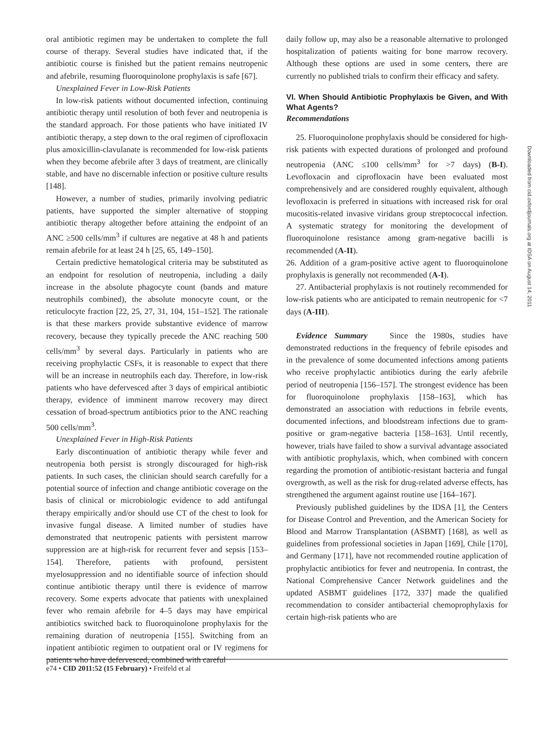oral antibiotic regimen may be undertaken to complete the full course of therapy. Several studies have indicated that, if the antibiotic course is finished but the patient remains neutropenic and afebrile, resuming fluoroquinolone prophylaxis is safe [67].
Unexplained Fever in Low-Risk Patients
In low-risk patients without documented infection, continuing antibiotic therapy until resolution of both fever and neutropenia is the standard approach. For those patients who have initiated IV antibiotic therapy, a step down to the oral regimen of ciprofloxacin plus amoxicillin-clavulanate is recommended for low-risk patients when they become afebrile after 3 days of treatment, are clinically stable, and have no discernable infection or positive culture results [148].
However, a number of studies, primarily involving pediatric patients, have supported the simpler alternative of stopping antibiotic therapy altogether before attaining the endpoint of an ANC ≥500 cells/mm<sup>3</sup> if cultures are negative at 48 h and patients remain afebrile for at least 24 h [25, 65, 149–150].
Certain predictive hematological criteria may be substituted as an endpoint for resolution of neutropenia, including a daily increase in the absolute phagocyte count (bands and mature neutrophils combined), the absolute monocyte count, or the reticulocyte fraction [22, 25, 27, 31, 104, 151–152]. The rationale is that these markers provide substantive evidence of marrow recovery, because they typically precede the ANC reaching 500 cells/mm<sup>3</sup> by several days. Particularly in patients who are receiving prophylactic CSFs, it is reasonable to expect that there will be an increase in neutrophils each day. Therefore, in low-risk patients who have defervesced after 3 days of empirical antibiotic therapy, evidence of imminent marrow recovery may direct cessation of broad-spectrum antibiotics prior to the ANC reaching 500 cells/mm<sup>3</sup>.
Unexplained Fever in High-Risk Patients
Early discontinuation of antibiotic therapy while fever and neutropenia both persist is strongly discouraged for high-risk patients. In such cases, the clinician should search carefully for a potential source of infection and change antibiotic coverage on the basis of clinical or microbiologic evidence to add antifungal therapy empirically and/or should use CT of the chest to look for invasive fungal disease. A limited number of studies have demonstrated that neutropenic patients with persistent marrow suppression are at high-risk for recurrent fever and sepsis [153–154]. Therefore, patients with profound, persistent myelosuppression and no identifiable source of infection should continue antibiotic therapy until there is evidence of marrow recovery. Some experts advocate that patients with unexplained fever who remain afebrile for 4–5 days may have empirical antibiotics switched back to fluoroquinolone prophylaxis for the remaining duration of neutropenia [155]. Switching from an inpatient antibiotic regimen to outpatient oral or IV regimens for patients who have defervesced, combined with careful
daily follow up, may also be a reasonable alternative to prolonged hospitalization of patients waiting for bone marrow recovery. Although these options are used in some centers, there are currently no published trials to confirm their efficacy and safety.
VI. When Should Antibiotic Prophylaxis be Given, and With What Agents?
Recommendations
25. Fluoroquinolone prophylaxis should be considered for high-risk patients with expected durations of prolonged and profound neutropenia (ANC ≤100 cells/mm<sup>3</sup> for >7 days) (B-I). Levofloxacin and ciprofloxacin have been evaluated most comprehensively and are considered roughly equivalent, although levofloxacin is preferred in situations with increased risk for oral mucositis-related invasive viridans group streptococcal infection. A systematic strategy for monitoring the development of fluoroquinolone resistance among gram-negative bacilli is recommended (A-II).
26. Addition of a gram-positive active agent to fluoroquinolone prophylaxis is generally not recommended (A-I).
27. Antibacterial prophylaxis is not routinely recommended for low-risk patients who are anticipated to remain neutropenic for <7 days (A-III).
Evidence Summary Since the 1980s, studies have demonstrated reductions in the frequency of febrile episodes and in the prevalence of some documented infections among patients who receive prophylactic antibiotics during the early afebrile period of neutropenia [156–157]. The strongest evidence has been for fluoroquinolone prophylaxis [158–163], which has demonstrated an association with reductions in febrile events, documented infections, and bloodstream infections due to gram-positive or gram-negative bacteria [158–163]. Until recently, however, trials have failed to show a survival advantage associated with antibiotic prophylaxis, which, when combined with concern regarding the promotion of antibiotic-resistant bacteria and fungal overgrowth, as well as the risk for drug-related adverse effects, has strengthened the argument against routine use [164–167].
Previously published guidelines by the IDSA [1], the Centers for Disease Control and Prevention, and the American Society for Blood and Marrow Transplantation (ASBMT) [168], as well as guidelines from professional societies in Japan [169], Chile [170], and Germany [171], have not recommended routine application of prophylactic antibiotics for fever and neutropenia. In contrast, the National Comprehensive Cancer Network guidelines and the updated ASBMT guidelines [172, 337] made the qualified recommendation to consider antibacterial chemoprophylaxis for certain high-risk patients who are
Downloaded from cid.oxfordjournals.org at IDSA on August 14, 2011
e74 • CID 2011:52 (15 February) • Freifeld et al